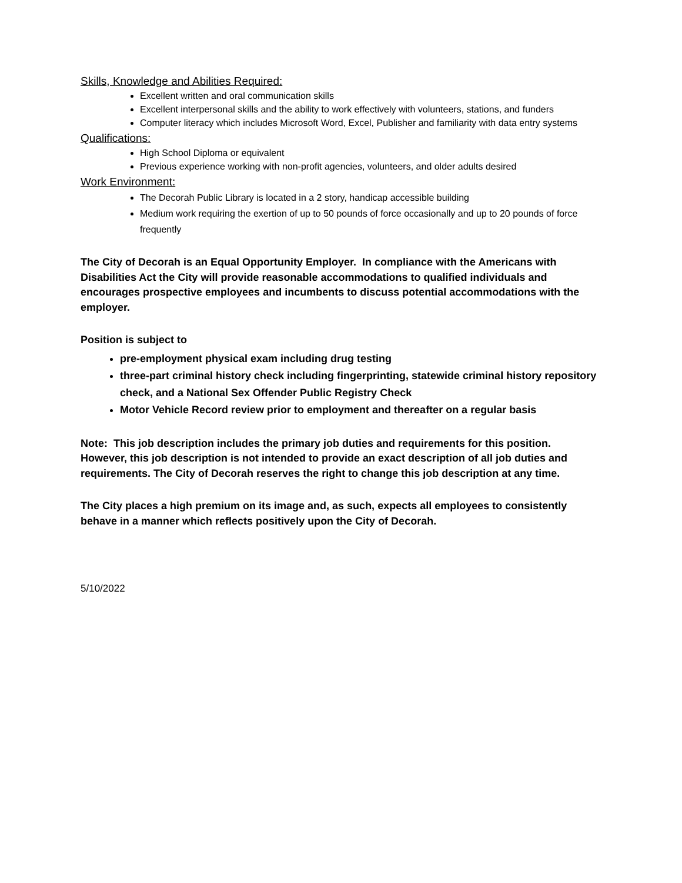Skills, Knowledge and Abilities Required:
Excellent written and oral communication skills
Excellent interpersonal skills and the ability to work effectively with volunteers, stations, and funders
Computer literacy which includes Microsoft Word, Excel, Publisher and familiarity with data entry systems
Qualifications:
High School Diploma or equivalent
Previous experience working with non-profit agencies, volunteers, and older adults desired
Work Environment:
The Decorah Public Library is located in a 2 story, handicap accessible building
Medium work requiring the exertion of up to 50 pounds of force occasionally and up to 20 pounds of force frequently
The City of Decorah is an Equal Opportunity Employer. In compliance with the Americans with Disabilities Act the City will provide reasonable accommodations to qualified individuals and encourages prospective employees and incumbents to discuss potential accommodations with the employer.
Position is subject to
pre-employment physical exam including drug testing
three-part criminal history check including fingerprinting, statewide criminal history repository check, and a National Sex Offender Public Registry Check
Motor Vehicle Record review prior to employment and thereafter on a regular basis
Note: This job description includes the primary job duties and requirements for this position. However, this job description is not intended to provide an exact description of all job duties and requirements. The City of Decorah reserves the right to change this job description at any time.
The City places a high premium on its image and, as such, expects all employees to consistently behave in a manner which reflects positively upon the City of Decorah.
5/10/2022